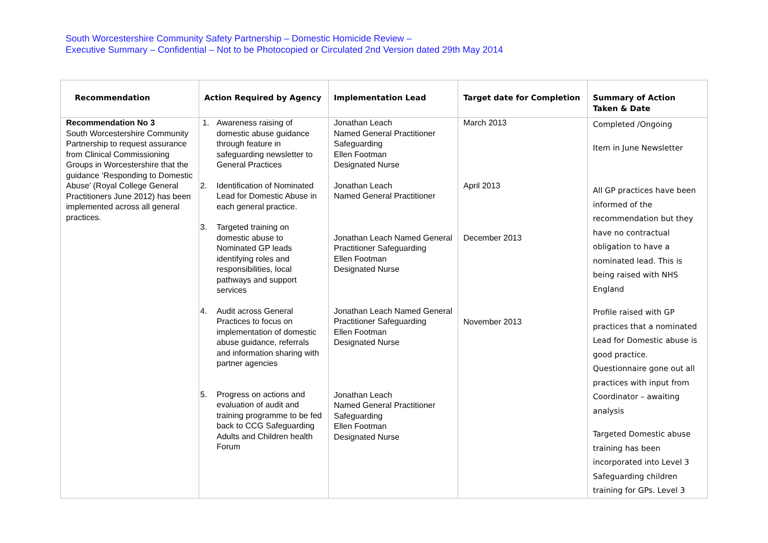South Worcestershire Community Safety Partnership – Domestic Homicide Review –
Executive Summary – Confidential – Not to be Photocopied or Circulated 2nd Version dated 29th May 2014
| Recommendation | Action Required by Agency | Implementation Lead | Target date for Completion | Summary of Action Taken & Date |
| --- | --- | --- | --- | --- |
| Recommendation No 3 South Worcestershire Community Partnership to request assurance from Clinical Commissioning Groups in Worcestershire that the guidance ‘Responding to Domestic Abuse’ (Royal College General Practitioners June 2012) has been implemented across all general practices. | 1. Awareness raising of domestic abuse guidance through feature in safeguarding newsletter to General Practices 2. Identification of Nominated Lead for Domestic Abuse in each general practice. 3. Targeted training on domestic abuse to Nominated GP leads identifying roles and responsibilities, local pathways and support services 4. Audit across General Practices to focus on implementation of domestic abuse guidance, referrals and information sharing with partner agencies 5. Progress on actions and evaluation of audit and training programme to be fed back to CCG Safeguarding Adults and Children health Forum | Jonathan Leach Named General Practitioner Safeguarding Ellen Footman Designated Nurse Jonathan Leach Named General Practitioner Jonathan Leach Named General Practitioner Safeguarding Ellen Footman Designated Nurse Jonathan Leach Named General Practitioner Safeguarding Ellen Footman Designated Nurse Jonathan Leach Named General Practitioner Safeguarding Ellen Footman Designated Nurse | March 2013 April 2013 December 2013 November 2013 | Completed /Ongoing Item in June Newsletter All GP practices have been informed of the recommendation but they have no contractual obligation to have a nominated lead. This is being raised with NHS England Profile raised with GP practices that a nominated Lead for Domestic abuse is good practice. Questionnaire gone out all practices with input from Coordinator – awaiting analysis Targeted Domestic abuse training has been incorporated into Level 3 Safeguarding children training for GPs. Level 3 |